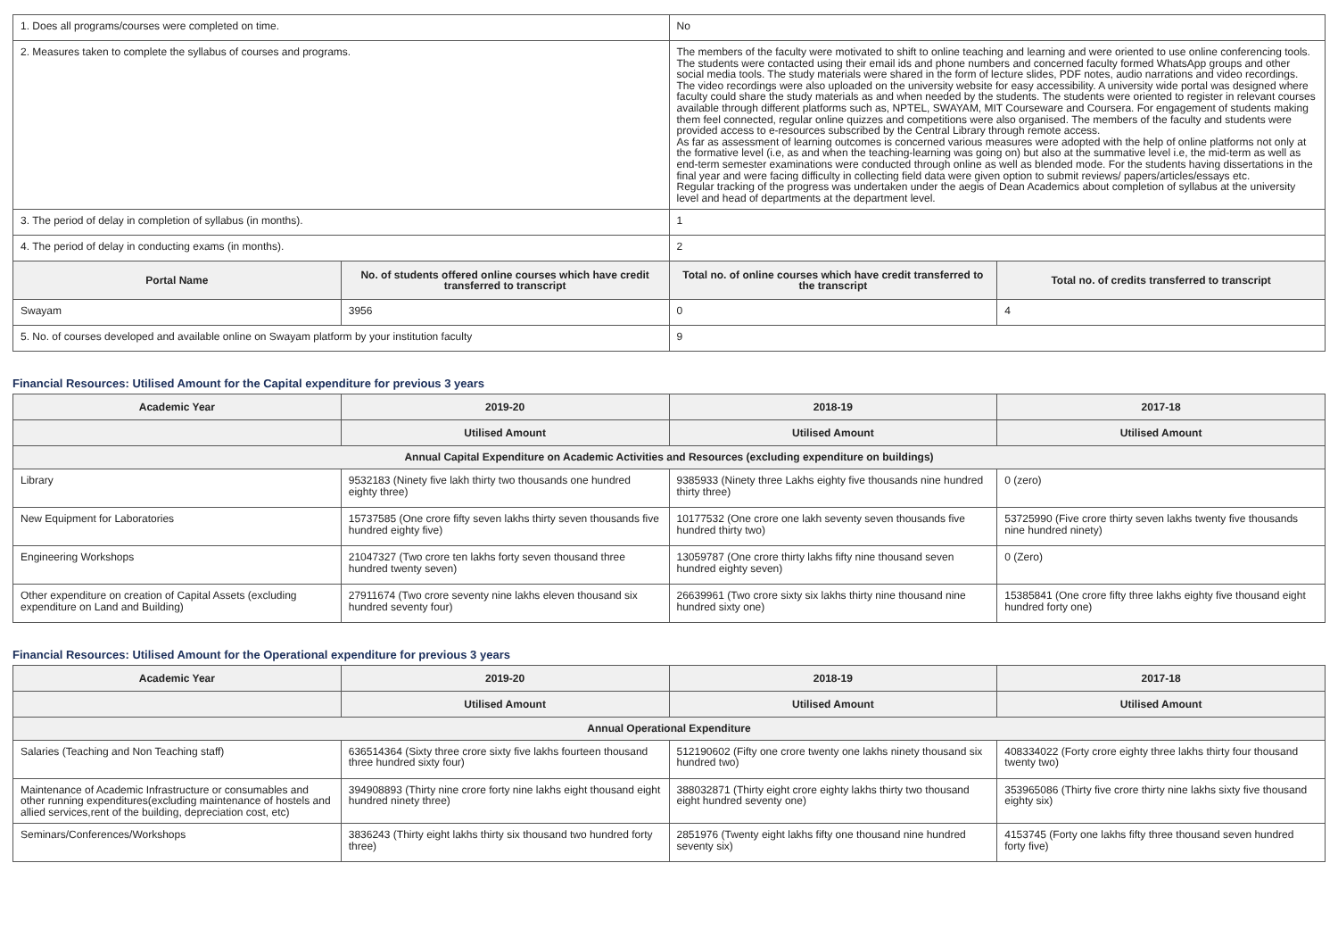| 1. Does all programs/courses were completed on time. | | No | |
| 2. Measures taken to complete the syllabus of courses and programs. | | The members of the faculty were motivated to shift to online teaching and learning and were oriented to use online conferencing tools. The students were contacted using their email ids and phone numbers and concerned faculty formed WhatsApp groups and other social media tools. The study materials were shared in the form of lecture slides, PDF notes, audio narrations and video recordings. The video recordings were also uploaded on the university website for easy accessibility. A university wide portal was designed where faculty could share the study materials as and when needed by the students. The students were oriented to register in relevant courses available through different platforms such as, NPTEL, SWAYAM, MIT Courseware and Coursera. For engagement of students making them feel connected, regular online quizzes and competitions were also organised. The members of the faculty and students were provided access to e-resources subscribed by the Central Library through remote access. As far as assessment of learning outcomes is concerned various measures were adopted with the help of online platforms not only at the formative level (i.e, as and when the teaching-learning was going on) but also at the summative level i.e, the mid-term as well as end-term semester examinations were conducted through online as well as blended mode. For the students having dissertations in the final year and were facing difficulty in collecting field data were given option to submit reviews/ papers/articles/essays etc. Regular tracking of the progress was undertaken under the aegis of Dean Academics about completion of syllabus at the university level and head of departments at the department level. | |
| 3. The period of delay in completion of syllabus (in months). | | 1 | |
| 4. The period of delay in conducting exams (in months). | | 2 | |
| Portal Name | No. of students offered online courses which have credit transferred to transcript | Total no. of online courses which have credit transferred to the transcript | Total no. of credits transferred to transcript |
| Swayam | 3956 | 0 | 4 |
| 5. No. of courses developed and available online on Swayam platform by your institution faculty | | 9 | |
Financial Resources: Utilised Amount for the Capital expenditure for previous 3 years
| Academic Year | 2019-20 | 2018-19 | 2017-18 |
| --- | --- | --- | --- |
| | Utilised Amount | Utilised Amount | Utilised Amount |
| Annual Capital Expenditure on Academic Activities and Resources (excluding expenditure on buildings) | | | |
| Library | 9532183 (Ninety five lakh thirty two thousands one hundred eighty three) | 9385933 (Ninety three Lakhs eighty five thousands nine hundred thirty three) | 0 (zero) |
| New Equipment for Laboratories | 15737585 (One crore fifty seven lakhs thirty seven thousands five hundred eighty five) | 10177532 (One crore one lakh seventy seven thousands five hundred thirty two) | 53725990 (Five crore thirty seven lakhs twenty five thousands nine hundred ninety) |
| Engineering Workshops | 21047327 (Two crore ten lakhs forty seven thousand three hundred twenty seven) | 13059787 (One crore thirty lakhs fifty nine thousand seven hundred eighty seven) | 0 (Zero) |
| Other expenditure on creation of Capital Assets (excluding expenditure on Land and Building) | 27911674 (Two crore seventy nine lakhs eleven thousand six hundred seventy four) | 26639961 (Two crore sixty six lakhs thirty nine thousand nine hundred sixty one) | 15385841 (One crore fifty three lakhs eighty five thousand eight hundred forty one) |
Financial Resources: Utilised Amount for the Operational expenditure for previous 3 years
| Academic Year | 2019-20 | 2018-19 | 2017-18 |
| --- | --- | --- | --- |
| | Utilised Amount | Utilised Amount | Utilised Amount |
| Annual Operational Expenditure | | | |
| Salaries (Teaching and Non Teaching staff) | 636514364 (Sixty three crore sixty five lakhs fourteen thousand three hundred sixty four) | 512190602 (Fifty one crore twenty one lakhs ninety thousand six hundred two) | 408334022 (Forty crore eighty three lakhs thirty four thousand twenty two) |
| Maintenance of Academic Infrastructure or consumables and other running expenditures(excluding maintenance of hostels and allied services,rent of the building, depreciation cost, etc) | 394908893 (Thirty nine crore forty nine lakhs eight thousand eight hundred ninety three) | 388032871 (Thirty eight crore eighty lakhs thirty two thousand eight hundred seventy one) | 353965086 (Thirty five crore thirty nine lakhs sixty five thousand eighty six) |
| Seminars/Conferences/Workshops | 3836243 (Thirty eight lakhs thirty six thousand two hundred forty three) | 2851976 (Twenty eight lakhs fifty one thousand nine hundred seventy six) | 4153745 (Forty one lakhs fifty three thousand seven hundred forty five) |